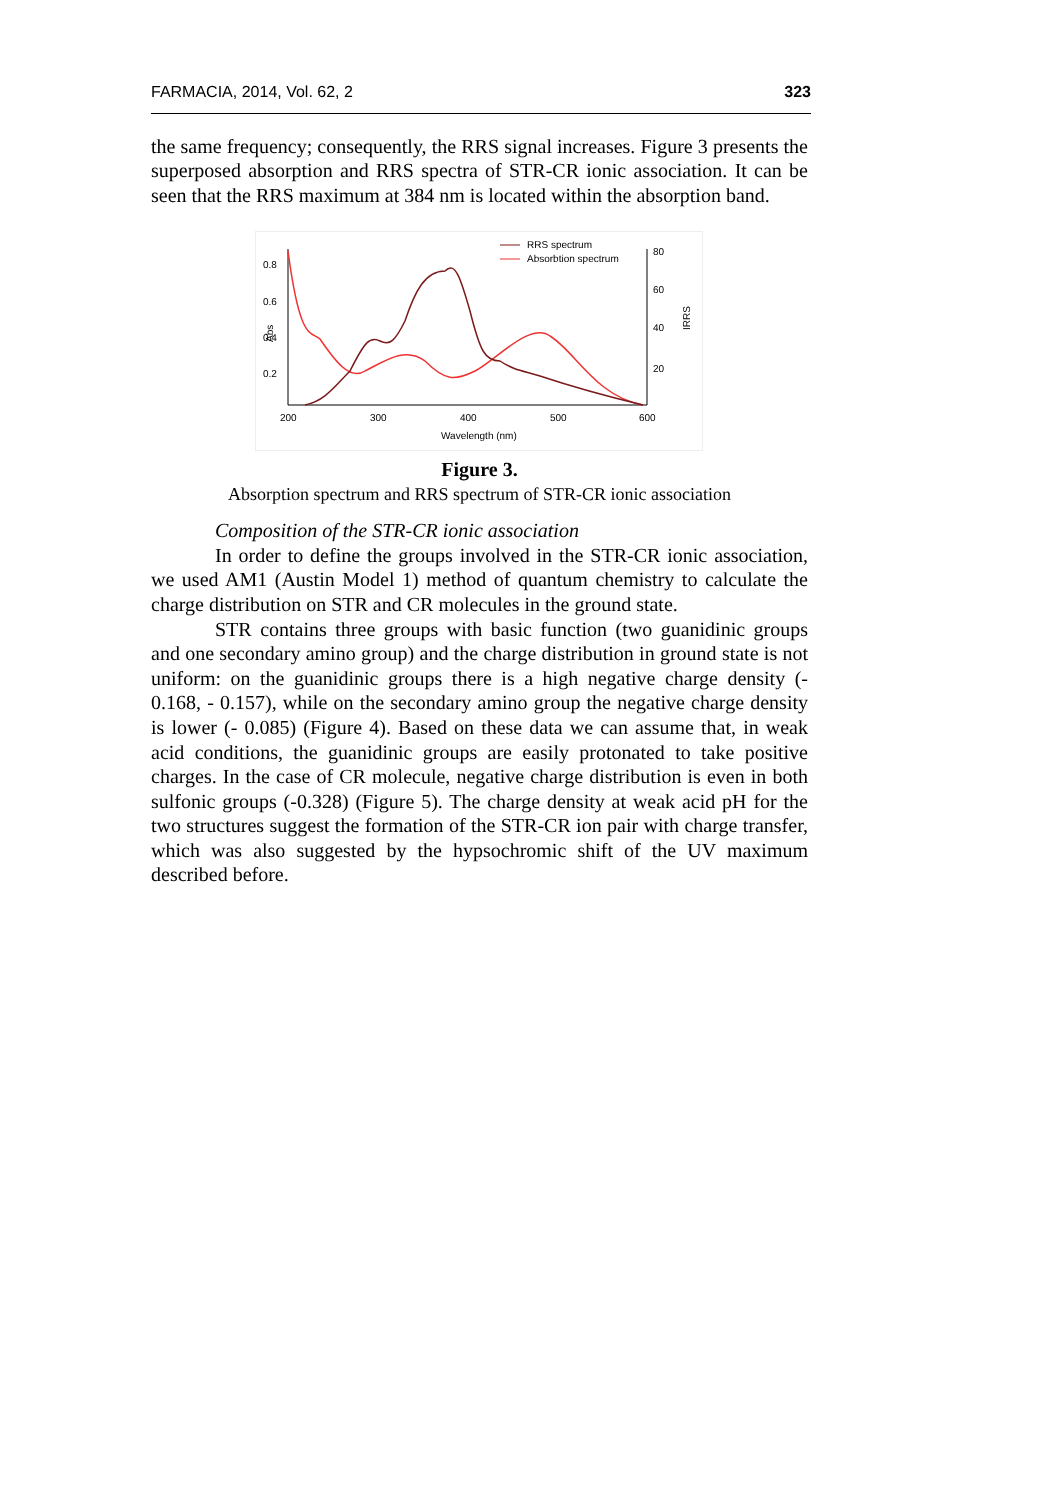FARMACIA, 2014, Vol. 62, 2 323
the same frequency; consequently, the RRS signal increases. Figure 3 presents the superposed absorption and RRS spectra of STR-CR ionic association. It can be seen that the RRS maximum at 384 nm is located within the absorption band.
0.8
0.6
0.4
0.2
Abs
80
60
40
20
200
300
400
500
600
Wavelength (nm)
IRRS
RRS spectrum
Absorbtion spectrum
Figure 3.
Absorption spectrum and RRS spectrum of STR-CR ionic association
Composition of the STR-CR ionic association
In order to define the groups involved in the STR-CR ionic association, we used AM1 (Austin Model 1) method of quantum chemistry to calculate the charge distribution on STR and CR molecules in the ground state.
STR contains three groups with basic function (two guanidinic groups and one secondary amino group) and the charge distribution in ground state is not uniform: on the guanidinic groups there is a high negative charge density (- 0.168, - 0.157), while on the secondary amino group the negative charge density is lower (- 0.085) (Figure 4). Based on these data we can assume that, in weak acid conditions, the guanidinic groups are easily protonated to take positive charges. In the case of CR molecule, negative charge distribution is even in both sulfonic groups (-0.328) (Figure 5). The charge density at weak acid pH for the two structures suggest the formation of the STR-CR ion pair with charge transfer, which was also suggested by the hypsochromic shift of the UV maximum described before.